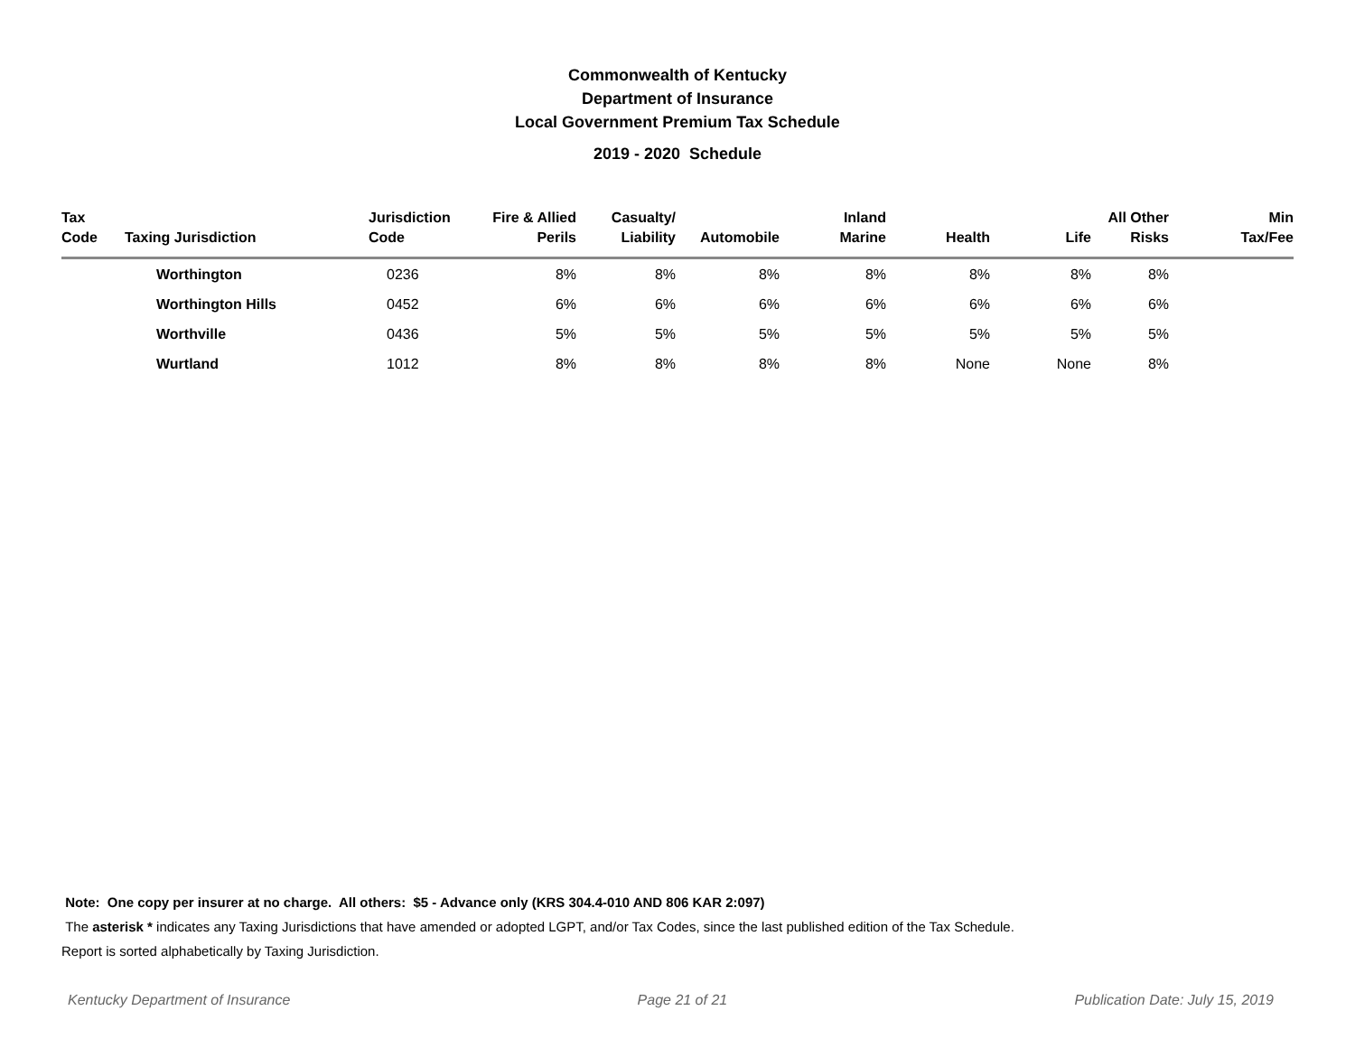Commonwealth of Kentucky
Department of Insurance
Local Government Premium Tax Schedule
2019 - 2020 Schedule
| Tax Code | Taxing Jurisdiction | Jurisdiction Code | Fire & Allied Perils | Casualty/ Liability | Automobile | Inland Marine | Health | Life | All Other Risks | Min Tax/Fee |
| --- | --- | --- | --- | --- | --- | --- | --- | --- | --- | --- |
| | Worthington | 0236 | 8% | 8% | 8% | 8% | 8% | 8% | 8% | |
| | Worthington Hills | 0452 | 6% | 6% | 6% | 6% | 6% | 6% | 6% | |
| | Worthville | 0436 | 5% | 5% | 5% | 5% | 5% | 5% | 5% | |
| | Wurtland | 1012 | 8% | 8% | 8% | 8% | None | None | 8% | |
Note: One copy per insurer at no charge. All others: $5 - Advance only (KRS 304.4-010 AND 806 KAR 2:097)
The asterisk * indicates any Taxing Jurisdictions that have amended or adopted LGPT, and/or Tax Codes, since the last published edition of the Tax Schedule.
Report is sorted alphabetically by Taxing Jurisdiction.
Kentucky Department of Insurance Page 21 of 21 Publication Date: July 15, 2019